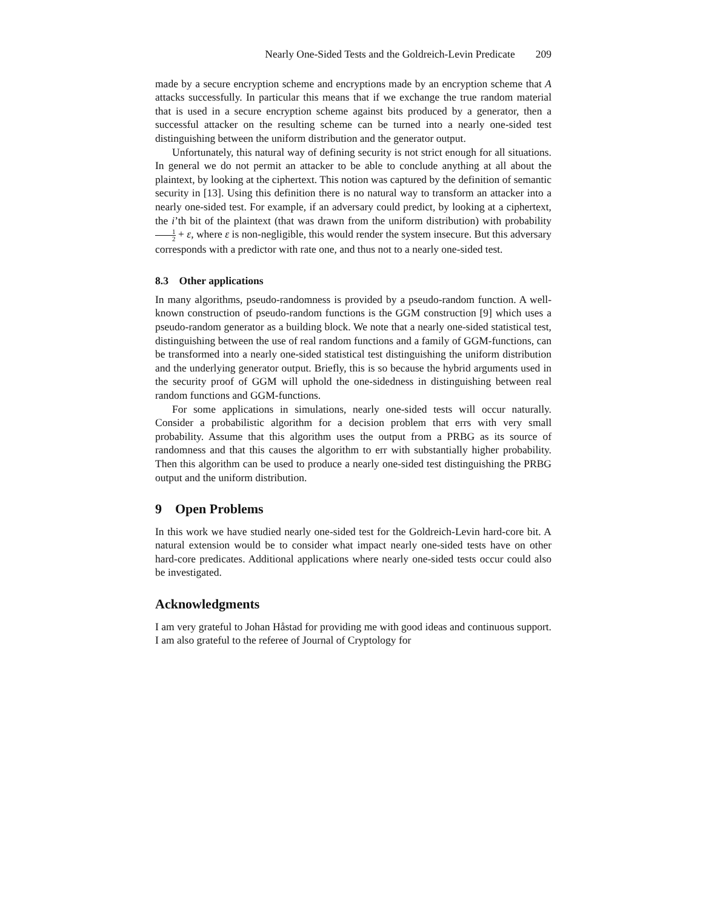Nearly One-Sided Tests and the Goldreich-Levin Predicate 209
made by a secure encryption scheme and encryptions made by an encryption scheme that A attacks successfully. In particular this means that if we exchange the true random material that is used in a secure encryption scheme against bits produced by a generator, then a successful attacker on the resulting scheme can be turned into a nearly one-sided test distinguishing between the uniform distribution and the generator output.
Unfortunately, this natural way of defining security is not strict enough for all situations. In general we do not permit an attacker to be able to conclude anything at all about the plaintext, by looking at the ciphertext. This notion was captured by the definition of semantic security in [13]. Using this definition there is no natural way to transform an attacker into a nearly one-sided test. For example, if an adversary could predict, by looking at a ciphertext, the i’th bit of the plaintext (that was drawn from the uniform distribution) with probability 1 2 + ε, where ε is non-negligible, this would render the system insecure. But this adversary corresponds with a predictor with rate one, and thus not to a nearly one-sided test.
8.3 Other applications
In many algorithms, pseudo-randomness is provided by a pseudo-random function. A well-known construction of pseudo-random functions is the GGM construction [9] which uses a pseudo-random generator as a building block. We note that a nearly one-sided statistical test, distinguishing between the use of real random functions and a family of GGM-functions, can be transformed into a nearly one-sided statistical test distinguishing the uniform distribution and the underlying generator output. Briefly, this is so because the hybrid arguments used in the security proof of GGM will uphold the one-sidedness in distinguishing between real random functions and GGM-functions.
For some applications in simulations, nearly one-sided tests will occur naturally. Consider a probabilistic algorithm for a decision problem that errs with very small probability. Assume that this algorithm uses the output from a PRBG as its source of randomness and that this causes the algorithm to err with substantially higher probability. Then this algorithm can be used to produce a nearly one-sided test distinguishing the PRBG output and the uniform distribution.
9 Open Problems
In this work we have studied nearly one-sided test for the Goldreich-Levin hard-core bit. A natural extension would be to consider what impact nearly one-sided tests have on other hard-core predicates. Additional applications where nearly one-sided tests occur could also be investigated.
Acknowledgments
I am very grateful to Johan Håstad for providing me with good ideas and continuous support. I am also grateful to the referee of Journal of Cryptology for